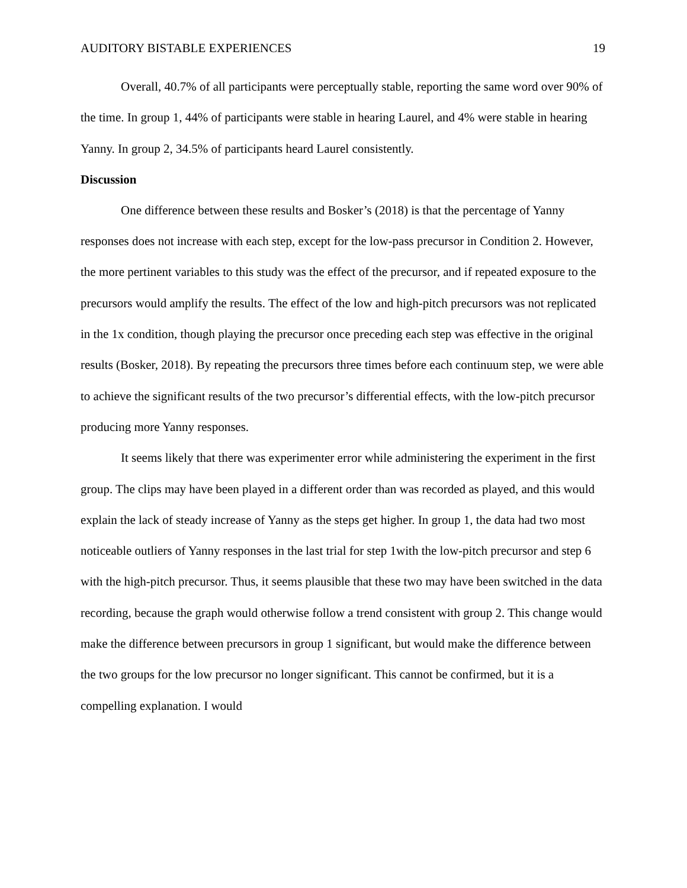AUDITORY BISTABLE EXPERIENCES 19
Overall, 40.7% of all participants were perceptually stable, reporting the same word over 90% of the time. In group 1, 44% of participants were stable in hearing Laurel, and 4% were stable in hearing Yanny. In group 2, 34.5% of participants heard Laurel consistently.
Discussion
One difference between these results and Bosker’s (2018) is that the percentage of Yanny responses does not increase with each step, except for the low-pass precursor in Condition 2. However, the more pertinent variables to this study was the effect of the precursor, and if repeated exposure to the precursors would amplify the results. The effect of the low and high-pitch precursors was not replicated in the 1x condition, though playing the precursor once preceding each step was effective in the original results (Bosker, 2018). By repeating the precursors three times before each continuum step, we were able to achieve the significant results of the two precursor’s differential effects, with the low-pitch precursor producing more Yanny responses.
It seems likely that there was experimenter error while administering the experiment in the first group. The clips may have been played in a different order than was recorded as played, and this would explain the lack of steady increase of Yanny as the steps get higher. In group 1, the data had two most noticeable outliers of Yanny responses in the last trial for step 1with the low-pitch precursor and step 6 with the high-pitch precursor. Thus, it seems plausible that these two may have been switched in the data recording, because the graph would otherwise follow a trend consistent with group 2. This change would make the difference between precursors in group 1 significant, but would make the difference between the two groups for the low precursor no longer significant. This cannot be confirmed, but it is a compelling explanation. I would